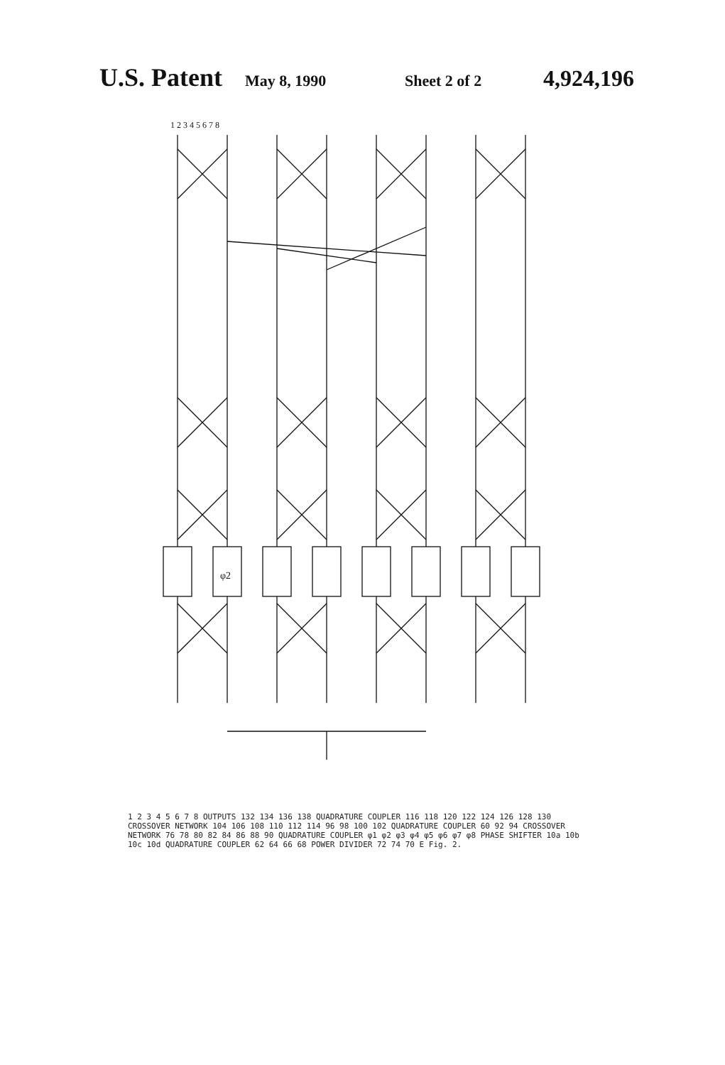U.S. Patent May 8, 1990 Sheet 2 of 2 4,924,196
1 2 3 4 5 6 7 8
φ2
1 2 3 4 5 6 7 8 OUTPUTS 132 134 136 138 QUADRATURE COUPLER 116 118 120 122 124 126 128 130 CROSSOVER NETWORK 104 106 108 110 112 114 96 98 100 102 QUADRATURE COUPLER 60 92 94 CROSSOVER NETWORK 76 78 80 82 84 86 88 90 QUADRATURE COUPLER φ1 φ2 φ3 φ4 φ5 φ6 φ7 φ8 PHASE SHIFTER 10a 10b 10c 10d QUADRATURE COUPLER 62 64 66 68 POWER DIVIDER 72 74 70 E Fig. 2.